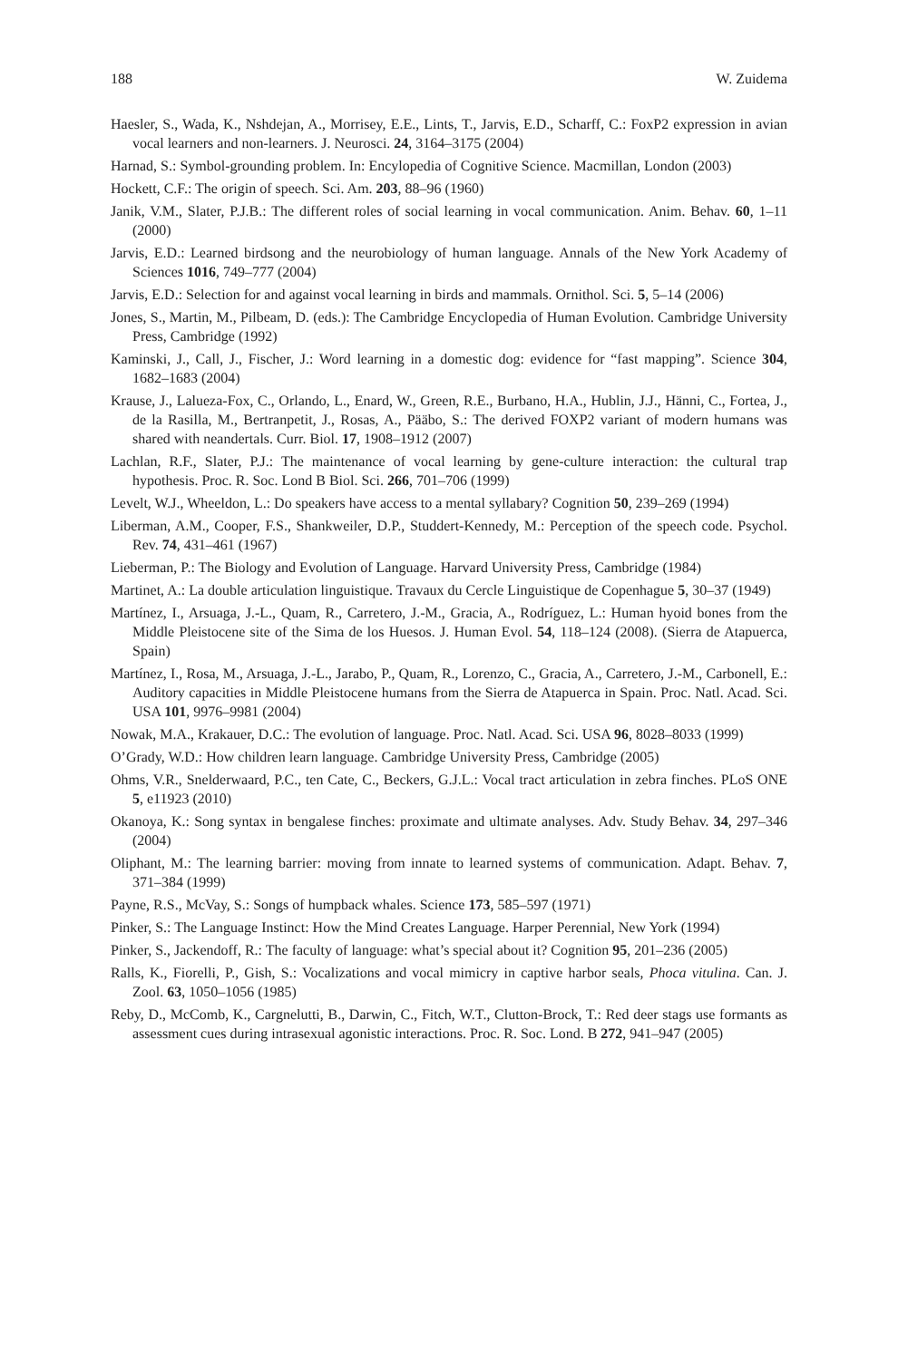188 W. Zuidema
Haesler, S., Wada, K., Nshdejan, A., Morrisey, E.E., Lints, T., Jarvis, E.D., Scharff, C.: FoxP2 expression in avian vocal learners and non-learners. J. Neurosci. 24, 3164–3175 (2004)
Harnad, S.: Symbol-grounding problem. In: Encylopedia of Cognitive Science. Macmillan, London (2003)
Hockett, C.F.: The origin of speech. Sci. Am. 203, 88–96 (1960)
Janik, V.M., Slater, P.J.B.: The different roles of social learning in vocal communication. Anim. Behav. 60, 1–11 (2000)
Jarvis, E.D.: Learned birdsong and the neurobiology of human language. Annals of the New York Academy of Sciences 1016, 749–777 (2004)
Jarvis, E.D.: Selection for and against vocal learning in birds and mammals. Ornithol. Sci. 5, 5–14 (2006)
Jones, S., Martin, M., Pilbeam, D. (eds.): The Cambridge Encyclopedia of Human Evolution. Cambridge University Press, Cambridge (1992)
Kaminski, J., Call, J., Fischer, J.: Word learning in a domestic dog: evidence for “fast mapping”. Science 304, 1682–1683 (2004)
Krause, J., Lalueza-Fox, C., Orlando, L., Enard, W., Green, R.E., Burbano, H.A., Hublin, J.J., Hänni, C., Fortea, J., de la Rasilla, M., Bertranpetit, J., Rosas, A., Pääbo, S.: The derived FOXP2 variant of modern humans was shared with neandertals. Curr. Biol. 17, 1908–1912 (2007)
Lachlan, R.F., Slater, P.J.: The maintenance of vocal learning by gene-culture interaction: the cultural trap hypothesis. Proc. R. Soc. Lond B Biol. Sci. 266, 701–706 (1999)
Levelt, W.J., Wheeldon, L.: Do speakers have access to a mental syllabary? Cognition 50, 239–269 (1994)
Liberman, A.M., Cooper, F.S., Shankweiler, D.P., Studdert-Kennedy, M.: Perception of the speech code. Psychol. Rev. 74, 431–461 (1967)
Lieberman, P.: The Biology and Evolution of Language. Harvard University Press, Cambridge (1984)
Martinet, A.: La double articulation linguistique. Travaux du Cercle Linguistique de Copenhague 5, 30–37 (1949)
Martínez, I., Arsuaga, J.-L., Quam, R., Carretero, J.-M., Gracia, A., Rodríguez, L.: Human hyoid bones from the Middle Pleistocene site of the Sima de los Huesos. J. Human Evol. 54, 118–124 (2008). (Sierra de Atapuerca, Spain)
Martínez, I., Rosa, M., Arsuaga, J.-L., Jarabo, P., Quam, R., Lorenzo, C., Gracia, A., Carretero, J.-M., Carbonell, E.: Auditory capacities in Middle Pleistocene humans from the Sierra de Atapuerca in Spain. Proc. Natl. Acad. Sci. USA 101, 9976–9981 (2004)
Nowak, M.A., Krakauer, D.C.: The evolution of language. Proc. Natl. Acad. Sci. USA 96, 8028–8033 (1999)
O’Grady, W.D.: How children learn language. Cambridge University Press, Cambridge (2005)
Ohms, V.R., Snelderwaard, P.C., ten Cate, C., Beckers, G.J.L.: Vocal tract articulation in zebra finches. PLoS ONE 5, e11923 (2010)
Okanoya, K.: Song syntax in bengalese finches: proximate and ultimate analyses. Adv. Study Behav. 34, 297–346 (2004)
Oliphant, M.: The learning barrier: moving from innate to learned systems of communication. Adapt. Behav. 7, 371–384 (1999)
Payne, R.S., McVay, S.: Songs of humpback whales. Science 173, 585–597 (1971)
Pinker, S.: The Language Instinct: How the Mind Creates Language. Harper Perennial, New York (1994)
Pinker, S., Jackendoff, R.: The faculty of language: what’s special about it? Cognition 95, 201–236 (2005)
Ralls, K., Fiorelli, P., Gish, S.: Vocalizations and vocal mimicry in captive harbor seals, Phoca vitulina. Can. J. Zool. 63, 1050–1056 (1985)
Reby, D., McComb, K., Cargnelutti, B., Darwin, C., Fitch, W.T., Clutton-Brock, T.: Red deer stags use formants as assessment cues during intrasexual agonistic interactions. Proc. R. Soc. Lond. B 272, 941–947 (2005)